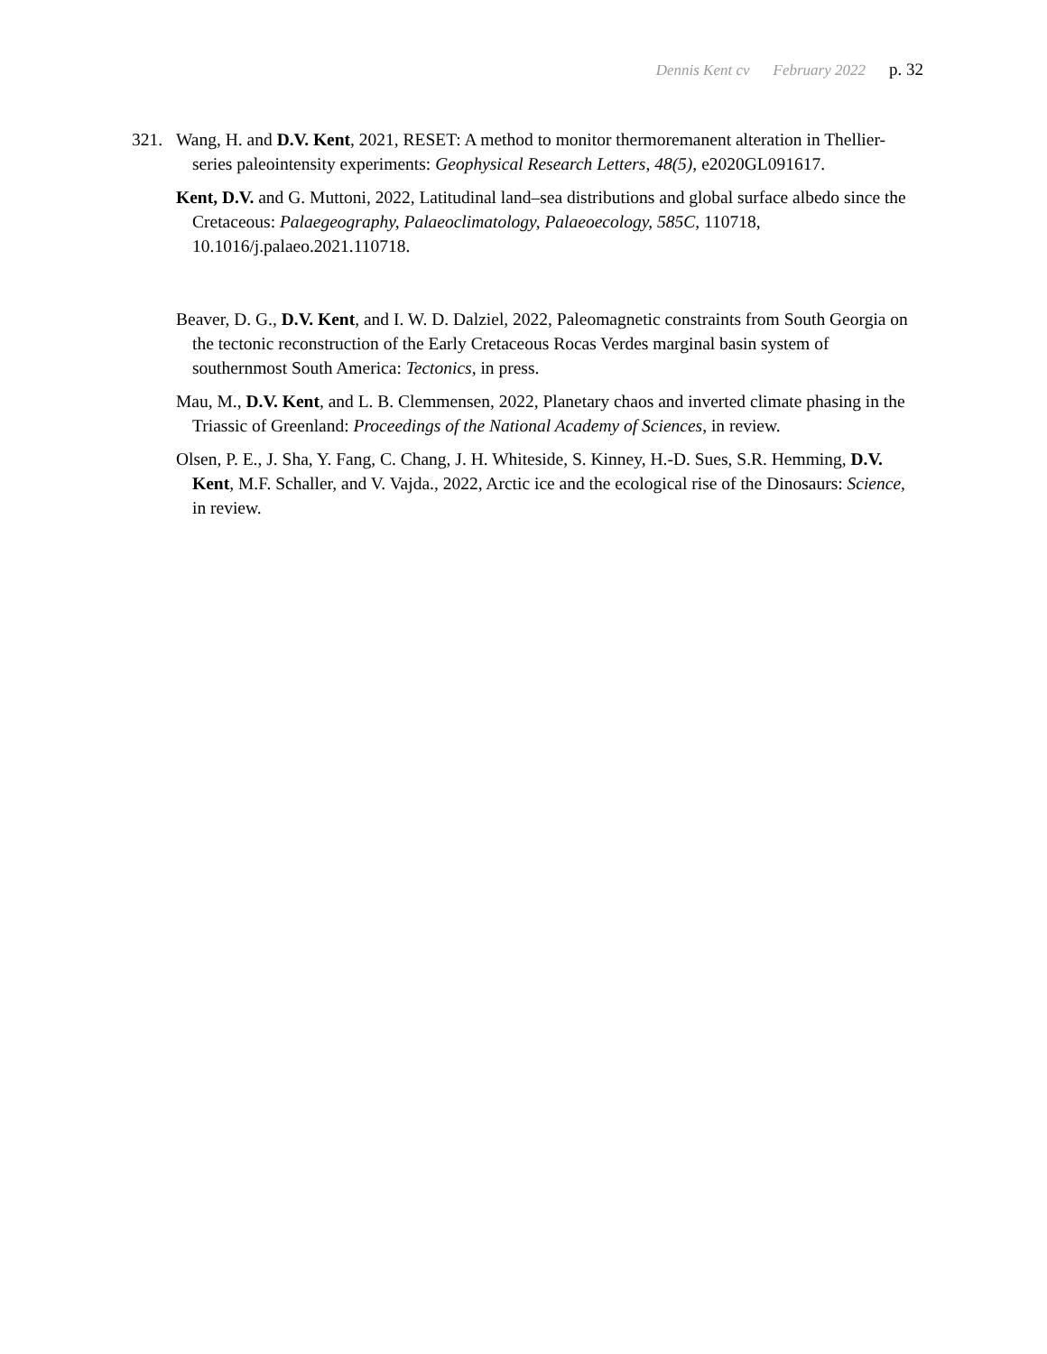Dennis Kent cv February 2022 p. 32
321. Wang, H. and D.V. Kent, 2021, RESET: A method to monitor thermoremanent alteration in Thellier-series paleointensity experiments: Geophysical Research Letters, 48(5), e2020GL091617.
Kent, D.V. and G. Muttoni, 2022, Latitudinal land–sea distributions and global surface albedo since the Cretaceous: Palaegeography, Palaeoclimatology, Palaeoecology, 585C, 110718, 10.1016/j.palaeo.2021.110718.
Beaver, D. G., D.V. Kent, and I. W. D. Dalziel, 2022, Paleomagnetic constraints from South Georgia on the tectonic reconstruction of the Early Cretaceous Rocas Verdes marginal basin system of southernmost South America: Tectonics, in press.
Mau, M., D.V. Kent, and L. B. Clemmensen, 2022, Planetary chaos and inverted climate phasing in the Triassic of Greenland: Proceedings of the National Academy of Sciences, in review.
Olsen, P. E., J. Sha, Y. Fang, C. Chang, J. H. Whiteside, S. Kinney, H.-D. Sues, S.R. Hemming, D.V. Kent, M.F. Schaller, and V. Vajda., 2022, Arctic ice and the ecological rise of the Dinosaurs: Science, in review.